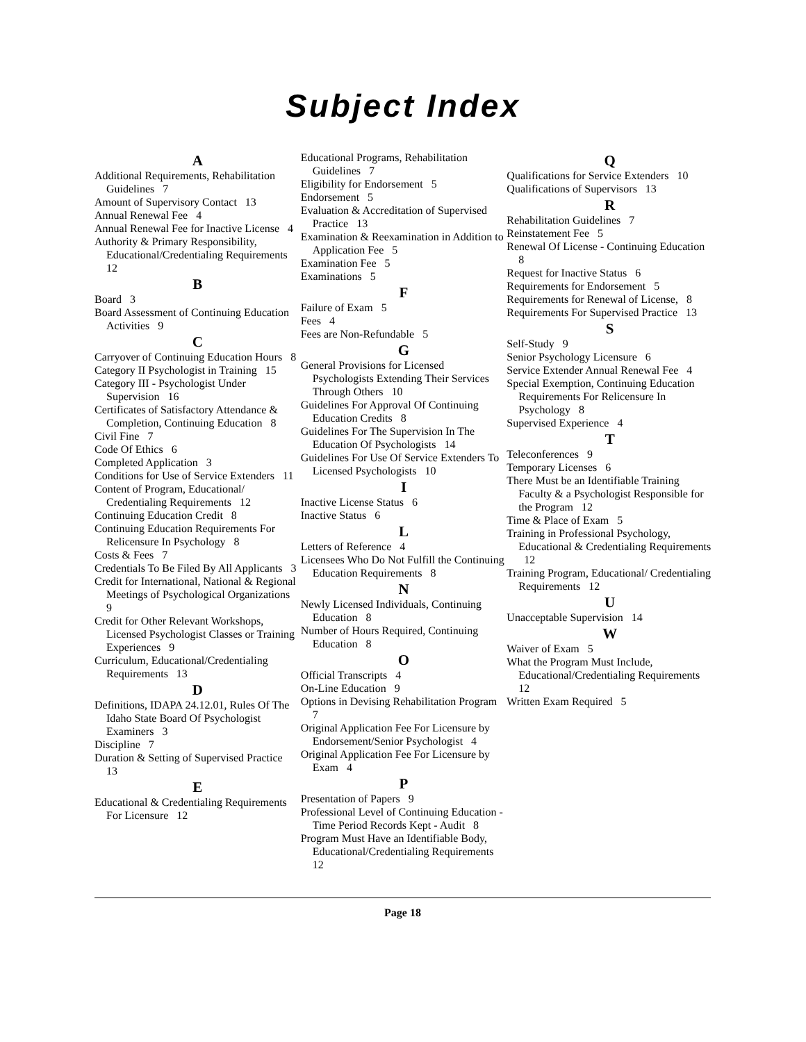Subject Index
A
Additional Requirements, Rehabilitation Guidelines 7
Amount of Supervisory Contact 13
Annual Renewal Fee 4
Annual Renewal Fee for Inactive License 4
Authority & Primary Responsibility, Educational/Credentialing Requirements 12
B
Board 3
Board Assessment of Continuing Education Activities 9
C
Carryover of Continuing Education Hours 8
Category II Psychologist in Training 15
Category III - Psychologist Under Supervision 16
Certificates of Satisfactory Attendance & Completion, Continuing Education 8
Civil Fine 7
Code Of Ethics 6
Completed Application 3
Conditions for Use of Service Extenders 11
Content of Program, Educational/ Credentialing Requirements 12
Continuing Education Credit 8
Continuing Education Requirements For Relicensure In Psychology 8
Costs & Fees 7
Credentials To Be Filed By All Applicants 3
Credit for International, National & Regional Meetings of Psychological Organizations 9
Credit for Other Relevant Workshops, Licensed Psychologist Classes or Training Experiences 9
Curriculum, Educational/Credentialing Requirements 13
D
Definitions, IDAPA 24.12.01, Rules Of The Idaho State Board Of Psychologist Examiners 3
Discipline 7
Duration & Setting of Supervised Practice 13
E
Educational & Credentialing Requirements For Licensure 12
Educational Programs, Rehabilitation Guidelines 7
Eligibility for Endorsement 5
Endorsement 5
Evaluation & Accreditation of Supervised Practice 13
Examination & Reexamination in Addition to Application Fee 5
Examination Fee 5
Examinations 5
F
Failure of Exam 5
Fees 4
Fees are Non-Refundable 5
G
General Provisions for Licensed Psychologists Extending Their Services Through Others 10
Guidelines For Approval Of Continuing Education Credits 8
Guidelines For The Supervision In The Education Of Psychologists 14
Guidelines For Use Of Service Extenders To Licensed Psychologists 10
I
Inactive License Status 6
Inactive Status 6
L
Letters of Reference 4
Licensees Who Do Not Fulfill the Continuing Education Requirements 8
N
Newly Licensed Individuals, Continuing Education 8
Number of Hours Required, Continuing Education 8
O
Official Transcripts 4
On-Line Education 9
Options in Devising Rehabilitation Program 7
Original Application Fee For Licensure by Endorsement/Senior Psychologist 4
Original Application Fee For Licensure by Exam 4
P
Presentation of Papers 9
Professional Level of Continuing Education - Time Period Records Kept - Audit 8
Program Must Have an Identifiable Body, Educational/Credentialing Requirements 12
Q
Qualifications for Service Extenders 10
Qualifications of Supervisors 13
R
Rehabilitation Guidelines 7
Reinstatement Fee 5
Renewal Of License - Continuing Education 8
Request for Inactive Status 6
Requirements for Endorsement 5
Requirements for Renewal of License, 8
Requirements For Supervised Practice 13
S
Self-Study 9
Senior Psychology Licensure 6
Service Extender Annual Renewal Fee 4
Special Exemption, Continuing Education Requirements For Relicensure In Psychology 8
Supervised Experience 4
T
Teleconferences 9
Temporary Licenses 6
There Must be an Identifiable Training Faculty & a Psychologist Responsible for the Program 12
Time & Place of Exam 5
Training in Professional Psychology, Educational & Credentialing Requirements 12
Training Program, Educational/ Credentialing Requirements 12
U
Unacceptable Supervision 14
W
Waiver of Exam 5
What the Program Must Include, Educational/Credentialing Requirements 12
Written Exam Required 5
Page 18